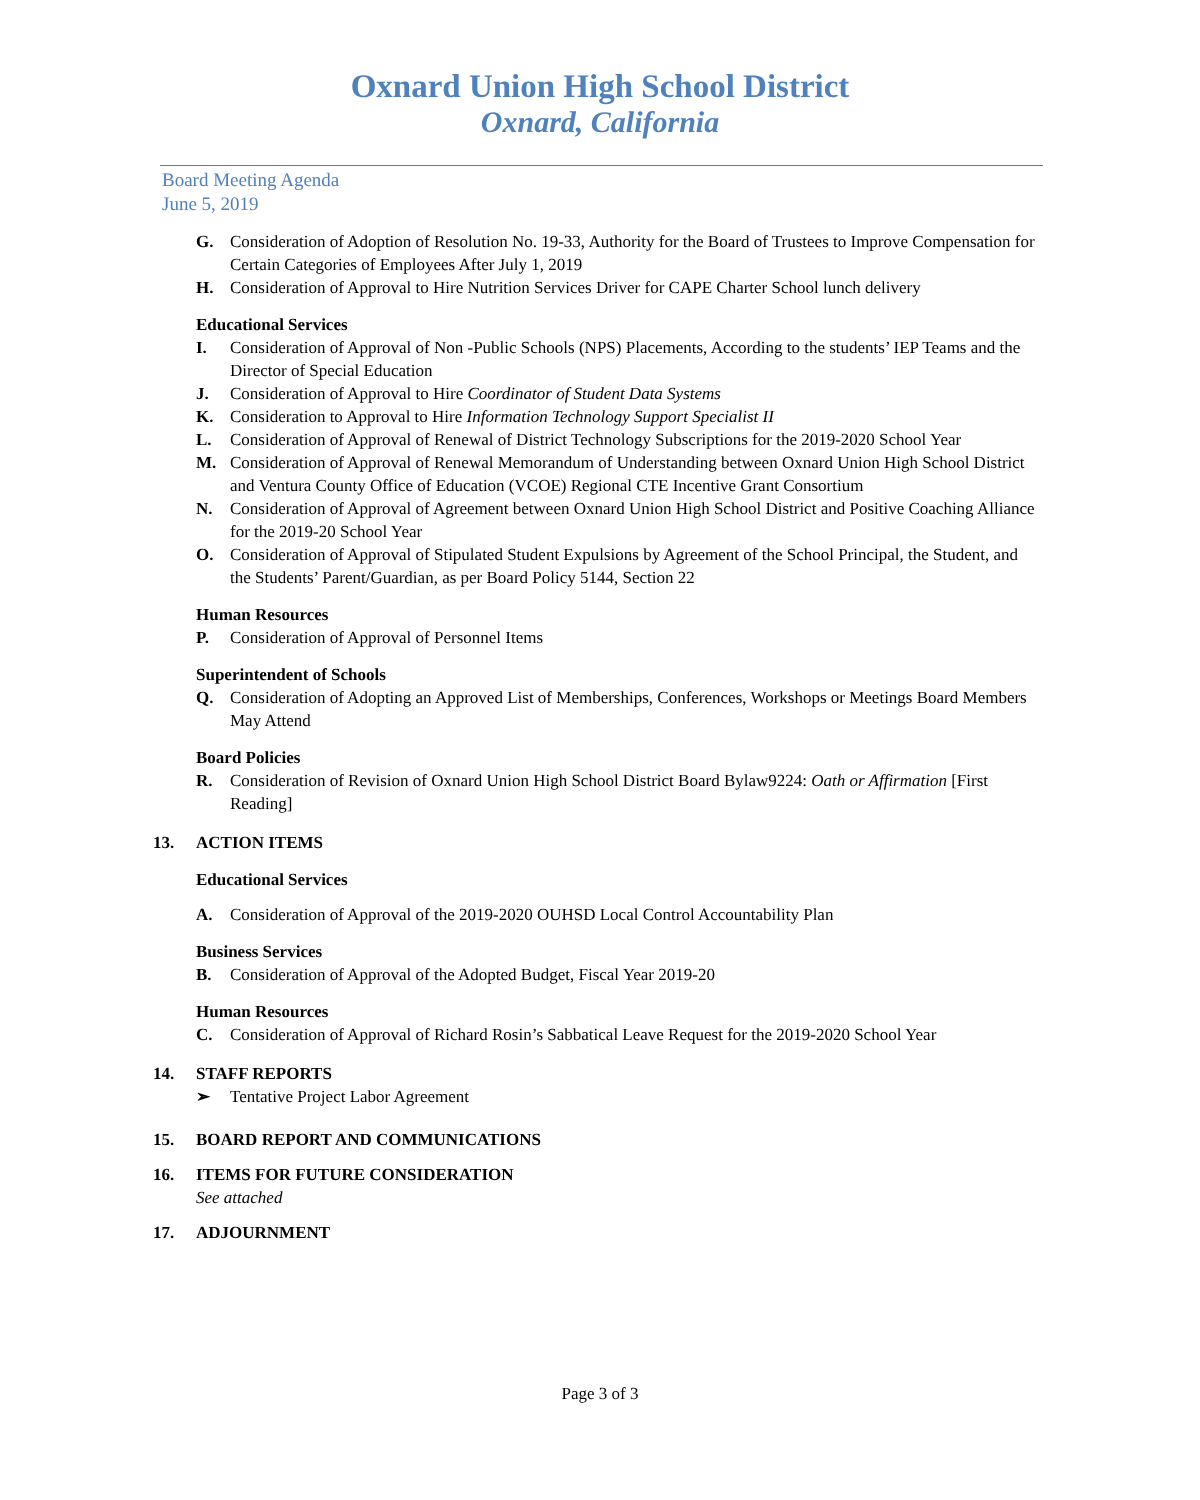Oxnard Union High School District
Oxnard, California
Board Meeting Agenda
June 5, 2019
G. Consideration of Adoption of Resolution No. 19-33, Authority for the Board of Trustees to Improve Compensation for Certain Categories of Employees After July 1, 2019
H. Consideration of Approval to Hire Nutrition Services Driver for CAPE Charter School lunch delivery
Educational Services
I. Consideration of Approval of Non -Public Schools (NPS) Placements, According to the students’ IEP Teams and the Director of Special Education
J. Consideration of Approval to Hire Coordinator of Student Data Systems
K. Consideration to Approval to Hire Information Technology Support Specialist II
L. Consideration of Approval of Renewal of District Technology Subscriptions for the 2019-2020 School Year
M. Consideration of Approval of Renewal Memorandum of Understanding between Oxnard Union High School District and Ventura County Office of Education (VCOE) Regional CTE Incentive Grant Consortium
N. Consideration of Approval of Agreement between Oxnard Union High School District and Positive Coaching Alliance for the 2019-20 School Year
O. Consideration of Approval of Stipulated Student Expulsions by Agreement of the School Principal, the Student, and the Students’ Parent/Guardian, as per Board Policy 5144, Section 22
Human Resources
P. Consideration of Approval of Personnel Items
Superintendent of Schools
Q. Consideration of Adopting an Approved List of Memberships, Conferences, Workshops or Meetings Board Members May Attend
Board Policies
R. Consideration of Revision of Oxnard Union High School District Board Bylaw9224: Oath or Affirmation [First Reading]
13. ACTION ITEMS
Educational Services
A. Consideration of Approval of the 2019-2020 OUHSD Local Control Accountability Plan
Business Services
B. Consideration of Approval of the Adopted Budget, Fiscal Year 2019-20
Human Resources
C. Consideration of Approval of Richard Rosin’s Sabbatical Leave Request for the 2019-2020 School Year
14. STAFF REPORTS
➢ Tentative Project Labor Agreement
15. BOARD REPORT AND COMMUNICATIONS
16. ITEMS FOR FUTURE CONSIDERATION
See attached
17. ADJOURNMENT
Page 3 of 3